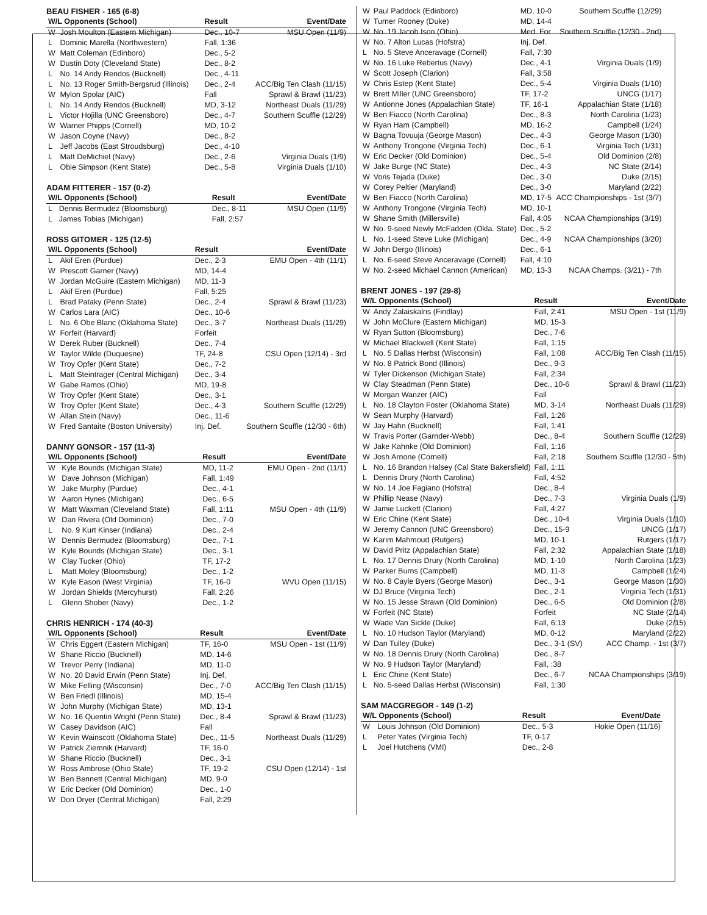BEAU FISHER - 165 (6-8)
| W/L Opponents (School) | | Result | Event/Date |
| --- | --- | --- | --- |
| W | Josh Moulton (Eastern Michigan) | Dec., 10-7 | MSU Open (11/9) |
| L | Dominic Marella (Northwestern) | Fall, 1:36 | |
| W | Matt Coleman (Edinboro) | Dec., 5-2 | |
| W | Dustin Doty (Cleveland State) | Dec., 8-2 | |
| L | No. 14 Andy Rendos (Bucknell) | Dec., 4-11 | |
| L | No. 13 Roger Smith-Bergsrud (Illinois) | Dec., 2-4 | ACC/Big Ten Clash (11/15) |
| W | Mylon Spolar (AIC) | Fall | Sprawl & Brawl (11/23) |
| L | No. 14 Andy Rendos (Bucknell) | MD, 3-12 | Northeast Duals (11/29) |
| L | Victor Hojilla (UNC Greensboro) | Dec., 4-7 | Southern Scuffle (12/29) |
| W | Warner Phipps (Cornell) | MD, 10-2 | |
| W | Jason Coyne (Navy) | Dec., 8-2 | |
| L | Jeff Jacobs (East Stroudsburg) | Dec., 4-10 | |
| L | Matt DeMichiel (Navy) | Dec., 2-6 | Virginia Duals (1/9) |
| L | Obie Simpson (Kent State) | Dec., 5-8 | Virginia Duals (1/10) |
ADAM FITTERER - 157 (0-2)
| W/L Opponents (School) | | Result | Event/Date |
| --- | --- | --- | --- |
| L | Dennis Bermudez (Bloomsburg) | Dec., 8-11 | MSU Open (11/9) |
| L | James Tobias (Michigan) | Fall, 2:57 | |
ROSS GITOMER - 125 (12-5)
| W/L Opponents (School) | | Result | Event/Date |
| --- | --- | --- | --- |
| L | Akif Eren (Purdue) | Dec., 2-3 | EMU Open - 4th (11/1) |
| W | Prescott Garner (Navy) | MD, 14-4 | |
| W | Jordan McGuire (Eastern Michigan) | MD, 11-3 | |
| L | Akif Eren (Purdue) | Fall, 5:25 | |
| L | Brad Pataky (Penn State) | Dec., 2-4 | Sprawl & Brawl (11/23) |
| W | Carlos Lara (AIC) | Dec., 10-6 | |
| L | No. 6 Obe Blanc (Oklahoma State) | Dec., 3-7 | Northeast Duals (11/29) |
| W | Forfeit (Harvard) | Forfeit | |
| W | Derek Ruber (Bucknell) | Dec., 7-4 | |
| W | Taylor Wilde (Duquesne) | TF, 24-8 | CSU Open (12/14) - 3rd |
| W | Troy Opfer (Kent State) | Dec., 7-2 | |
| L | Matt Steintrager (Central Michigan) | Dec., 3-4 | |
| W | Gabe Ramos (Ohio) | MD, 19-8 | |
| W | Troy Opfer (Kent State) | Dec., 3-1 | |
| W | Troy Opfer (Kent State) | Dec., 4-3 | Southern Scuffle (12/29) |
| W | Allan Stein (Navy) | Dec., 11-6 | |
| W | Fred Santaite (Boston University) | Inj. Def. | Southern Scuffle (12/30 - 6th) |
DANNY GONSOR - 157 (11-3)
| W/L Opponents (School) | | Result | Event/Date |
| --- | --- | --- | --- |
| W | Kyle Bounds (Michigan State) | MD, 11-2 | EMU Open - 2nd (11/1) |
| W | Dave Johnson (Michigan) | Fall, 1:49 | |
| W | Jake Murphy (Purdue) | Dec., 4-1 | |
| W | Aaron Hynes (Michigan) | Dec., 6-5 | |
| W | Matt Waxman (Cleveland State) | Fall, 1:11 | MSU Open - 4th (11/9) |
| W | Dan Rivera (Old Dominion) | Dec., 7-0 | |
| L | No. 9 Kurt Kinser (Indiana) | Dec., 2-4 | |
| W | Dennis Bermudez (Bloomsburg) | Dec., 7-1 | |
| W | Kyle Bounds (Michigan State) | Dec., 3-1 | |
| W | Clay Tucker (Ohio) | TF, 17-2 | |
| L | Matt Moley (Bloomsburg) | Dec., 1-2 | |
| W | Kyle Eason (West Virginia) | TF, 16-0 | WVU Open (11/15) |
| W | Jordan Shields (Mercyhurst) | Fall, 2:26 | |
| L | Glenn Shober (Navy) | Dec., 1-2 | |
CHRIS HENRICH - 174 (40-3)
| W/L Opponents (School) | | Result | Event/Date |
| --- | --- | --- | --- |
| W | Chris Eggert (Eastern Michigan) | TF, 16-0 | MSU Open - 1st (11/9) |
| W | Shane Riccio (Bucknell) | MD, 14-6 | |
| W | Trevor Perry (Indiana) | MD, 11-0 | |
| W | No. 20 David Erwin (Penn State) | Inj. Def. | |
| W | Mike Felling (Wisconsin) | Dec., 7-0 | ACC/Big Ten Clash (11/15) |
| W | Ben Friedl (Illinois) | MD, 15-4 | |
| W | John Murphy (Michigan State) | MD, 13-1 | |
| W | No. 16 Quentin Wright (Penn State) | Dec., 8-4 | Sprawl & Brawl (11/23) |
| W | Casey Davidson (AIC) | Fall | |
| W | Kevin Wainscott (Oklahoma State) | Dec., 11-5 | Northeast Duals (11/29) |
| W | Patrick Ziemnik (Harvard) | TF, 16-0 | |
| W | Shane Riccio (Bucknell) | Dec., 3-1 | |
| W | Ross Ambrose (Ohio State) | TF, 19-2 | CSU Open (12/14) - 1st |
| W | Ben Bennett (Central Michigan) | MD, 9-0 | |
| W | Eric Decker (Old Dominion) | Dec., 1-0 | |
| W | Don Dryer (Central Michigan) | Fall, 2:29 | |
| W | Paul Paddock (Edinboro) | MD, 10-0 | Southern Scuffle (12/29) |
| W | Turner Rooney (Duke) | MD, 14-4 | |
| W | No. 19 Jacob Ison (Ohio) | Med. For. | Southern Scuffle (12/30 - 2nd) |
| W | No. 7 Alton Lucas (Hofstra) | Inj. Def. | |
| L | No. 5 Steve Anceravage (Cornell) | Fall, 7:30 | |
| W | No. 16 Luke Rebertus (Navy) | Dec., 4-1 | Virginia Duals (1/9) |
| W | Scott Joseph (Clarion) | Fall, 3:58 | |
| W | Chris Estep (Kent State) | Dec., 5-4 | Virginia Duals (1/10) |
| W | Brett Miller (UNC Greensboro) | TF, 17-2 | UNCG (1/17) |
| W | Antionne Jones (Appalachian State) | TF, 16-1 | Appalachian State (1/18) |
| W | Ben Fiacco (North Carolina) | Dec., 8-3 | North Carolina (1/23) |
| W | Ryan Ham (Campbell) | MD, 16-2 | Campbell (1/24) |
| W | Bagna Tovuuja (George Mason) | Dec., 4-3 | George Mason (1/30) |
| W | Anthony Trongone (Virginia Tech) | Dec., 6-1 | Virginia Tech (1/31) |
| W | Eric Decker (Old Dominion) | Dec., 5-4 | Old Dominion (2/8) |
| W | Jake Burge (NC State) | Dec., 4-3 | NC State (2/14) |
| W | Voris Tejada (Duke) | Dec., 3-0 | Duke (2/15) |
| W | Corey Peltier (Maryland) | Dec., 3-0 | Maryland (2/22) |
| W | Ben Fiacco (North Carolina) | MD, 17-5 | ACC Championships - 1st (3/7) |
| W | Anthony Trongone (Virginia Tech) | MD, 10-1 | |
| W | Shane Smith (Millersville) | Fall, 4:05 | NCAA Championships (3/19) |
| W | No. 9-seed Newly McFadden (Okla. State) | Dec., 5-2 | |
| L | No. 1-seed Steve Luke (Michigan) | Dec., 4-9 | NCAA Championships (3/20) |
| W | John Dergo (Illinois) | Dec., 6-1 | |
| L | No. 6-seed Steve Anceravage (Cornell) | Fall, 4:10 | |
| W | No. 2-seed Michael Cannon (American) | MD, 13-3 | NCAA Champs. (3/21) - 7th |
BRENT JONES - 197 (29-8)
| W/L Opponents (School) | | Result | Event/Date |
| --- | --- | --- | --- |
| W | Andy Zalaiskalns (Findlay) | Fall, 2:41 | MSU Open - 1st (11/9) |
| W | John McClure (Eastern Michigan) | MD, 15-3 | |
| W | Ryan Sutton (Bloomsburg) | Dec., 7-6 | |
| W | Michael Blackwell (Kent State) | Fall, 1:15 | |
| L | No. 5 Dallas Herbst (Wisconsin) | Fall, 1:08 | ACC/Big Ten Clash (11/15) |
| W | No. 8 Patrick Bond (Illinois) | Dec., 9-3 | |
| W | Tyler Dickenson (Michigan State) | Fall, 2:34 | |
| W | Clay Steadman (Penn State) | Dec., 10-6 | Sprawl & Brawl (11/23) |
| W | Morgan Wanzer (AIC) | Fall | |
| L | No. 18 Clayton Foster (Oklahoma State) | MD, 3-14 | Northeast Duals (11/29) |
| W | Sean Murphy (Harvard) | Fall, 1:26 | |
| W | Jay Hahn (Bucknell) | Fall, 1:41 | |
| W | Travis Porter (Garnder-Webb) | Dec., 8-4 | Southern Scuffle (12/29) |
| W | Jake Kahnke (Old Dominion) | Fall, 1:16 | |
| W | Josh Arnone (Cornell) | Fall, 2:18 | Southern Scuffle (12/30 - 5th) |
| L | No. 16 Brandon Halsey (Cal State Bakersfield) | Fall, 1:11 | |
| L | Dennis Drury (North Carolina) | Fall, 4:52 | |
| W | No. 14 Joe Fagiano (Hofstra) | Dec., 8-4 | |
| W | Phillip Nease (Navy) | Dec., 7-3 | Virginia Duals (1/9) |
| W | Jamie Luckett (Clarion) | Fall, 4:27 | |
| W | Eric Chine (Kent State) | Dec., 10-4 | Virginia Duals (1/10) |
| W | Jeremy Cannon (UNC Greensboro) | Dec., 15-9 | UNCG (1/17) |
| W | Karim Mahmoud (Rutgers) | MD, 10-1 | Rutgers (1/17) |
| W | David Pritz (Appalachian State) | Fall, 2:32 | Appalachian State (1/18) |
| L | No. 17 Dennis Drury (North Carolina) | MD, 1-10 | North Carolina (1/23) |
| W | Parker Burns (Campbell) | MD, 11-3 | Campbell (1/24) |
| W | No. 8 Cayle Byers (George Mason) | Dec., 3-1 | George Mason (1/30) |
| W | DJ Bruce (Virginia Tech) | Dec., 2-1 | Virginia Tech (1/31) |
| W | No. 15 Jesse Strawn (Old Dominion) | Dec., 6-5 | Old Dominion (2/8) |
| W | Forfeit (NC State) | Forfeit | NC State (2/14) |
| W | Wade Van Sickle (Duke) | Fall, 6:13 | Duke (2/15) |
| L | No. 10 Hudson Taylor (Maryland) | MD, 0-12 | Maryland (2/22) |
| W | Dan Tulley (Duke) | Dec., 3-1 (SV) | ACC Champ. - 1st (3/7) |
| W | No. 18 Dennis Drury (North Carolina) | Dec., 8-7 | |
| W | No. 9 Hudson Taylor (Maryland) | Fall, :38 | |
| L | Eric Chine (Kent State) | Dec., 6-7 | NCAA Championships (3/19) |
| L | No. 5-seed Dallas Herbst (Wisconsin) | Fall, 1:30 | |
SAM MACGREGOR - 149 (1-2)
| W/L Opponents (School) | | Result | Event/Date |
| --- | --- | --- | --- |
| W | Louis Johnson (Old Dominion) | Dec., 5-3 | Hokie Open (11/16) |
| L | Peter Yates (Virginia Tech) | TF, 0-17 | |
| L | Joel Hutchens (VMI) | Dec., 2-8 | |